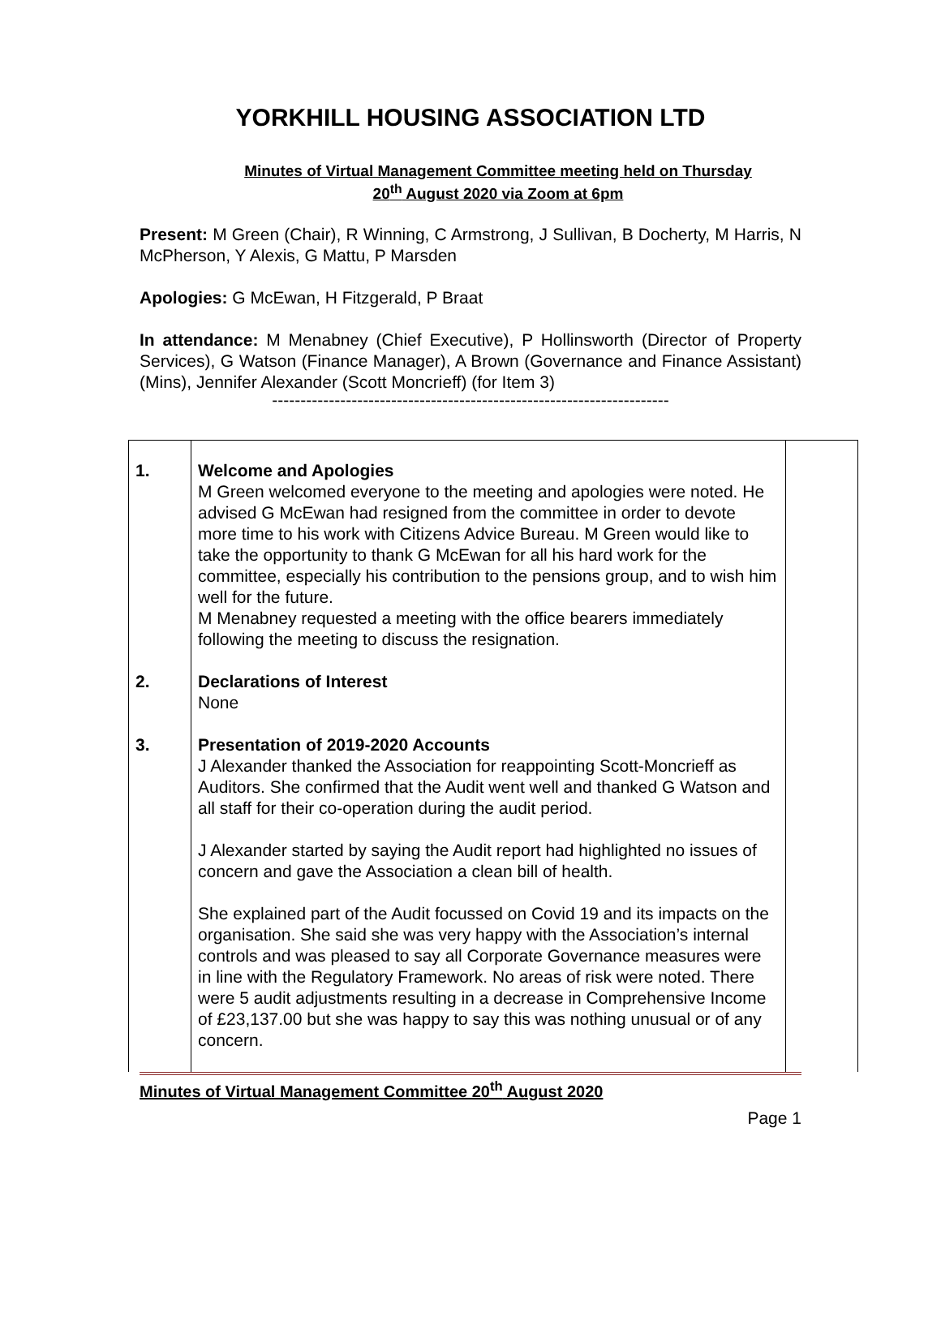YORKHILL HOUSING ASSOCIATION LTD
Minutes of Virtual Management Committee meeting held on Thursday
20<sup>th</sup> August 2020 via Zoom at 6pm
Present: M Green (Chair), R Winning, C Armstrong, J Sullivan, B Docherty, M Harris, N McPherson, Y Alexis, G Mattu, P Marsden
Apologies: G McEwan, H Fitzgerald, P Braat
In attendance: M Menabney (Chief Executive), P Hollinsworth (Director of Property Services), G Watson (Finance Manager), A Brown (Governance and Finance Assistant) (Mins), Jennifer Alexander (Scott Moncrieff) (for Item 3)
----------------------------------------------------------------------
| 1. | Welcome and Apologies M Green welcomed everyone to the meeting and apologies were noted. He advised G McEwan had resigned from the committee in order to devote more time to his work with Citizens Advice Bureau. M Green would like to take the opportunity to thank G McEwan for all his hard work for the committee, especially his contribution to the pensions group, and to wish him well for the future. M Menabney requested a meeting with the office bearers immediately following the meeting to discuss the resignation. | |
| 2. | Declarations of Interest None | |
| 3. | Presentation of 2019-2020 Accounts J Alexander thanked the Association for reappointing Scott-Moncrieff as Auditors. She confirmed that the Audit went well and thanked G Watson and all staff for their co-operation during the audit period. J Alexander started by saying the Audit report had highlighted no issues of concern and gave the Association a clean bill of health. She explained part of the Audit focussed on Covid 19 and its impacts on the organisation. She said she was very happy with the Association’s internal controls and was pleased to say all Corporate Governance measures were in line with the Regulatory Framework. No areas of risk were noted. There were 5 audit adjustments resulting in a decrease in Comprehensive Income of £23,137.00 but she was happy to say this was nothing unusual or of any concern. | |
Minutes of Virtual Management Committee 20<sup>th</sup> August 2020
Page 1